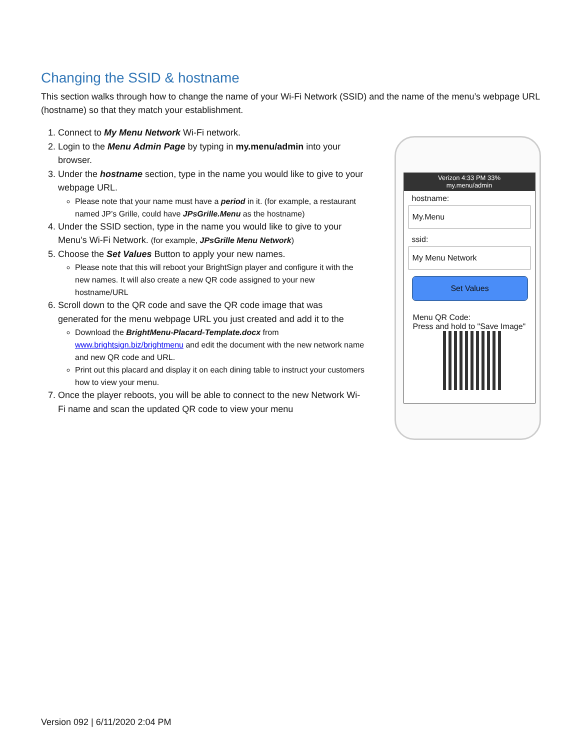Changing the SSID & hostname
This section walks through how to change the name of your Wi-Fi Network (SSID) and the name of the menu’s webpage URL (hostname) so that they match your establishment.
1. Connect to My Menu Network Wi-Fi network.
2. Login to the Menu Admin Page by typing in my.menu/admin into your browser.
3. Under the hostname section, type in the name you would like to give to your webpage URL.
Please note that your name must have a period in it. (for example, a restaurant named JP’s Grille, could have JPsGrille.Menu as the hostname)
4. Under the SSID section, type in the name you would like to give to your Menu’s Wi-Fi Network. (for example, JPsGrille Menu Network)
5. Choose the Set Values Button to apply your new names.
Please note that this will reboot your BrightSign player and configure it with the new names. It will also create a new QR code assigned to your new hostname/URL
6. Scroll down to the QR code and save the QR code image that was generated for the menu webpage URL you just created and add it to the
Download the BrightMenu-Placard-Template.docx from www.brightsign.biz/brightmenu and edit the document with the new network name and new QR code and URL.
Print out this placard and display it on each dining table to instruct your customers how to view your menu.
7. Once the player reboots, you will be able to connect to the new Network Wi-Fi name and scan the updated QR code to view your menu
Verizon 4:33 PM 33%
my.menu/admin
hostname:
My.Menu
ssid:
My Menu Network
Set Values
Menu QR Code:
Press and hold to "Save Image"
Version 092 | 6/11/2020 2:04 PM